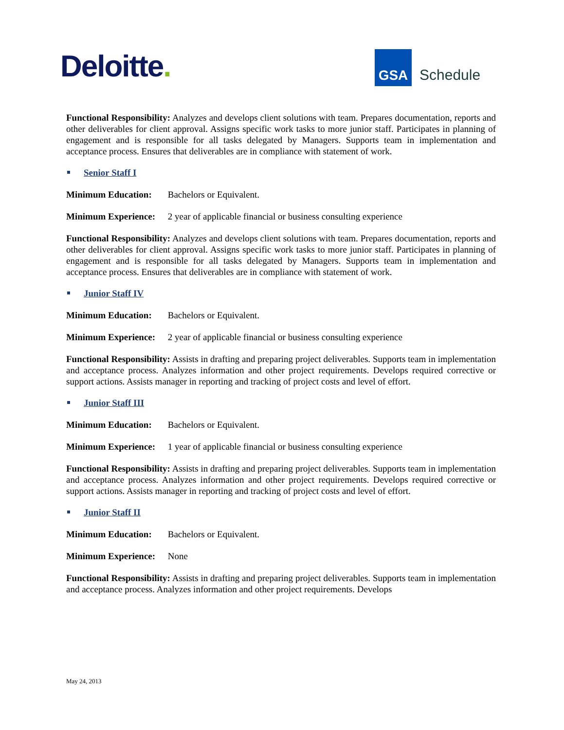Deloitte.
GSA
Schedule
Functional Responsibility: Analyzes and develops client solutions with team. Prepares documentation, reports and other deliverables for client approval. Assigns specific work tasks to more junior staff. Participates in planning of engagement and is responsible for all tasks delegated by Managers. Supports team in implementation and acceptance process. Ensures that deliverables are in compliance with statement of work.
Senior Staff I
Minimum Education: Bachelors or Equivalent.
Minimum Experience: 2 year of applicable financial or business consulting experience
Functional Responsibility: Analyzes and develops client solutions with team. Prepares documentation, reports and other deliverables for client approval. Assigns specific work tasks to more junior staff. Participates in planning of engagement and is responsible for all tasks delegated by Managers. Supports team in implementation and acceptance process. Ensures that deliverables are in compliance with statement of work.
Junior Staff IV
Minimum Education: Bachelors or Equivalent.
Minimum Experience: 2 year of applicable financial or business consulting experience
Functional Responsibility: Assists in drafting and preparing project deliverables. Supports team in implementation and acceptance process. Analyzes information and other project requirements. Develops required corrective or support actions. Assists manager in reporting and tracking of project costs and level of effort.
Junior Staff III
Minimum Education: Bachelors or Equivalent.
Minimum Experience: 1 year of applicable financial or business consulting experience
Functional Responsibility: Assists in drafting and preparing project deliverables. Supports team in implementation and acceptance process. Analyzes information and other project requirements. Develops required corrective or support actions. Assists manager in reporting and tracking of project costs and level of effort.
Junior Staff II
Minimum Education: Bachelors or Equivalent.
Minimum Experience: None
Functional Responsibility: Assists in drafting and preparing project deliverables. Supports team in implementation and acceptance process. Analyzes information and other project requirements. Develops
May 24, 2013